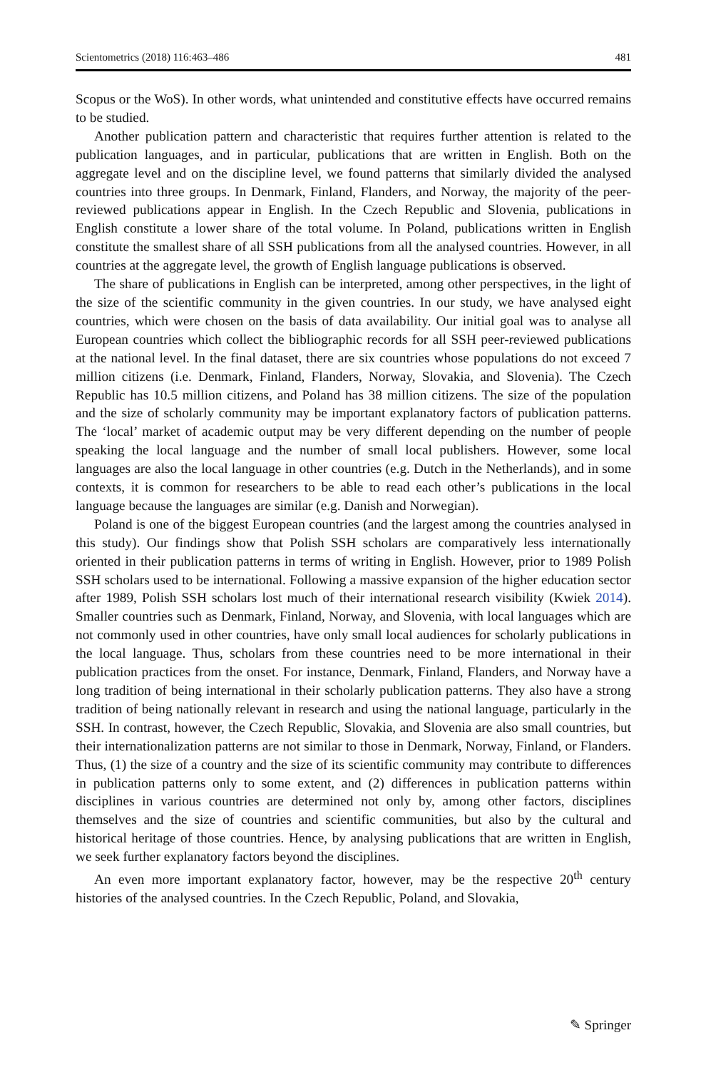Scientometrics (2018) 116:463–486 481
Scopus or the WoS). In other words, what unintended and constitutive effects have occurred remains to be studied.
Another publication pattern and characteristic that requires further attention is related to the publication languages, and in particular, publications that are written in English. Both on the aggregate level and on the discipline level, we found patterns that similarly divided the analysed countries into three groups. In Denmark, Finland, Flanders, and Norway, the majority of the peer-reviewed publications appear in English. In the Czech Republic and Slovenia, publications in English constitute a lower share of the total volume. In Poland, publications written in English constitute the smallest share of all SSH publications from all the analysed countries. However, in all countries at the aggregate level, the growth of English language publications is observed.
The share of publications in English can be interpreted, among other perspectives, in the light of the size of the scientific community in the given countries. In our study, we have analysed eight countries, which were chosen on the basis of data availability. Our initial goal was to analyse all European countries which collect the bibliographic records for all SSH peer-reviewed publications at the national level. In the final dataset, there are six countries whose populations do not exceed 7 million citizens (i.e. Denmark, Finland, Flanders, Norway, Slovakia, and Slovenia). The Czech Republic has 10.5 million citizens, and Poland has 38 million citizens. The size of the population and the size of scholarly community may be important explanatory factors of publication patterns. The ‘local’ market of academic output may be very different depending on the number of people speaking the local language and the number of small local publishers. However, some local languages are also the local language in other countries (e.g. Dutch in the Netherlands), and in some contexts, it is common for researchers to be able to read each other’s publications in the local language because the languages are similar (e.g. Danish and Norwegian).
Poland is one of the biggest European countries (and the largest among the countries analysed in this study). Our findings show that Polish SSH scholars are comparatively less internationally oriented in their publication patterns in terms of writing in English. However, prior to 1989 Polish SSH scholars used to be international. Following a massive expansion of the higher education sector after 1989, Polish SSH scholars lost much of their international research visibility (Kwiek 2014). Smaller countries such as Denmark, Finland, Norway, and Slovenia, with local languages which are not commonly used in other countries, have only small local audiences for scholarly publications in the local language. Thus, scholars from these countries need to be more international in their publication practices from the onset. For instance, Denmark, Finland, Flanders, and Norway have a long tradition of being international in their scholarly publication patterns. They also have a strong tradition of being nationally relevant in research and using the national language, particularly in the SSH. In contrast, however, the Czech Republic, Slovakia, and Slovenia are also small countries, but their internationalization patterns are not similar to those in Denmark, Norway, Finland, or Flanders. Thus, (1) the size of a country and the size of its scientific community may contribute to differences in publication patterns only to some extent, and (2) differences in publication patterns within disciplines in various countries are determined not only by, among other factors, disciplines themselves and the size of countries and scientific communities, but also by the cultural and historical heritage of those countries. Hence, by analysing publications that are written in English, we seek further explanatory factors beyond the disciplines.
An even more important explanatory factor, however, may be the respective 20<sup>th</sup> century histories of the analysed countries. In the Czech Republic, Poland, and Slovakia,
✎ Springer